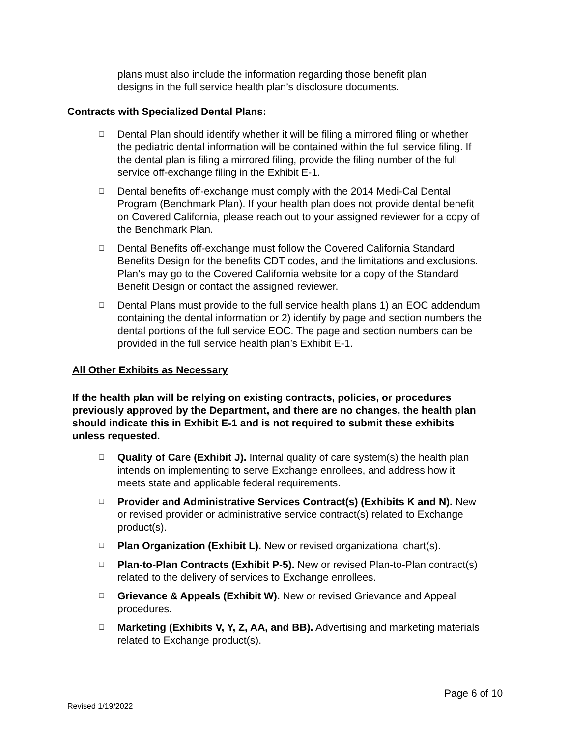plans must also include the information regarding those benefit plan designs in the full service health plan’s disclosure documents.
Contracts with Specialized Dental Plans:
❑ Dental Plan should identify whether it will be filing a mirrored filing or whether the pediatric dental information will be contained within the full service filing. If the dental plan is filing a mirrored filing, provide the filing number of the full service off-exchange filing in the Exhibit E-1.
❑ Dental benefits off-exchange must comply with the 2014 Medi-Cal Dental Program (Benchmark Plan). If your health plan does not provide dental benefit on Covered California, please reach out to your assigned reviewer for a copy of the Benchmark Plan.
❑ Dental Benefits off-exchange must follow the Covered California Standard Benefits Design for the benefits CDT codes, and the limitations and exclusions. Plan’s may go to the Covered California website for a copy of the Standard Benefit Design or contact the assigned reviewer.
❑ Dental Plans must provide to the full service health plans 1) an EOC addendum containing the dental information or 2) identify by page and section numbers the dental portions of the full service EOC. The page and section numbers can be provided in the full service health plan’s Exhibit E-1.
All Other Exhibits as Necessary
If the health plan will be relying on existing contracts, policies, or procedures previously approved by the Department, and there are no changes, the health plan should indicate this in Exhibit E-1 and is not required to submit these exhibits unless requested.
❑ Quality of Care (Exhibit J). Internal quality of care system(s) the health plan intends on implementing to serve Exchange enrollees, and address how it meets state and applicable federal requirements.
❑ Provider and Administrative Services Contract(s) (Exhibits K and N). New or revised provider or administrative service contract(s) related to Exchange product(s).
❑ Plan Organization (Exhibit L). New or revised organizational chart(s).
❑ Plan-to-Plan Contracts (Exhibit P-5). New or revised Plan-to-Plan contract(s) related to the delivery of services to Exchange enrollees.
❑ Grievance & Appeals (Exhibit W). New or revised Grievance and Appeal procedures.
❑ Marketing (Exhibits V, Y, Z, AA, and BB). Advertising and marketing materials related to Exchange product(s).
Page 6 of 10
Revised 1/19/2022